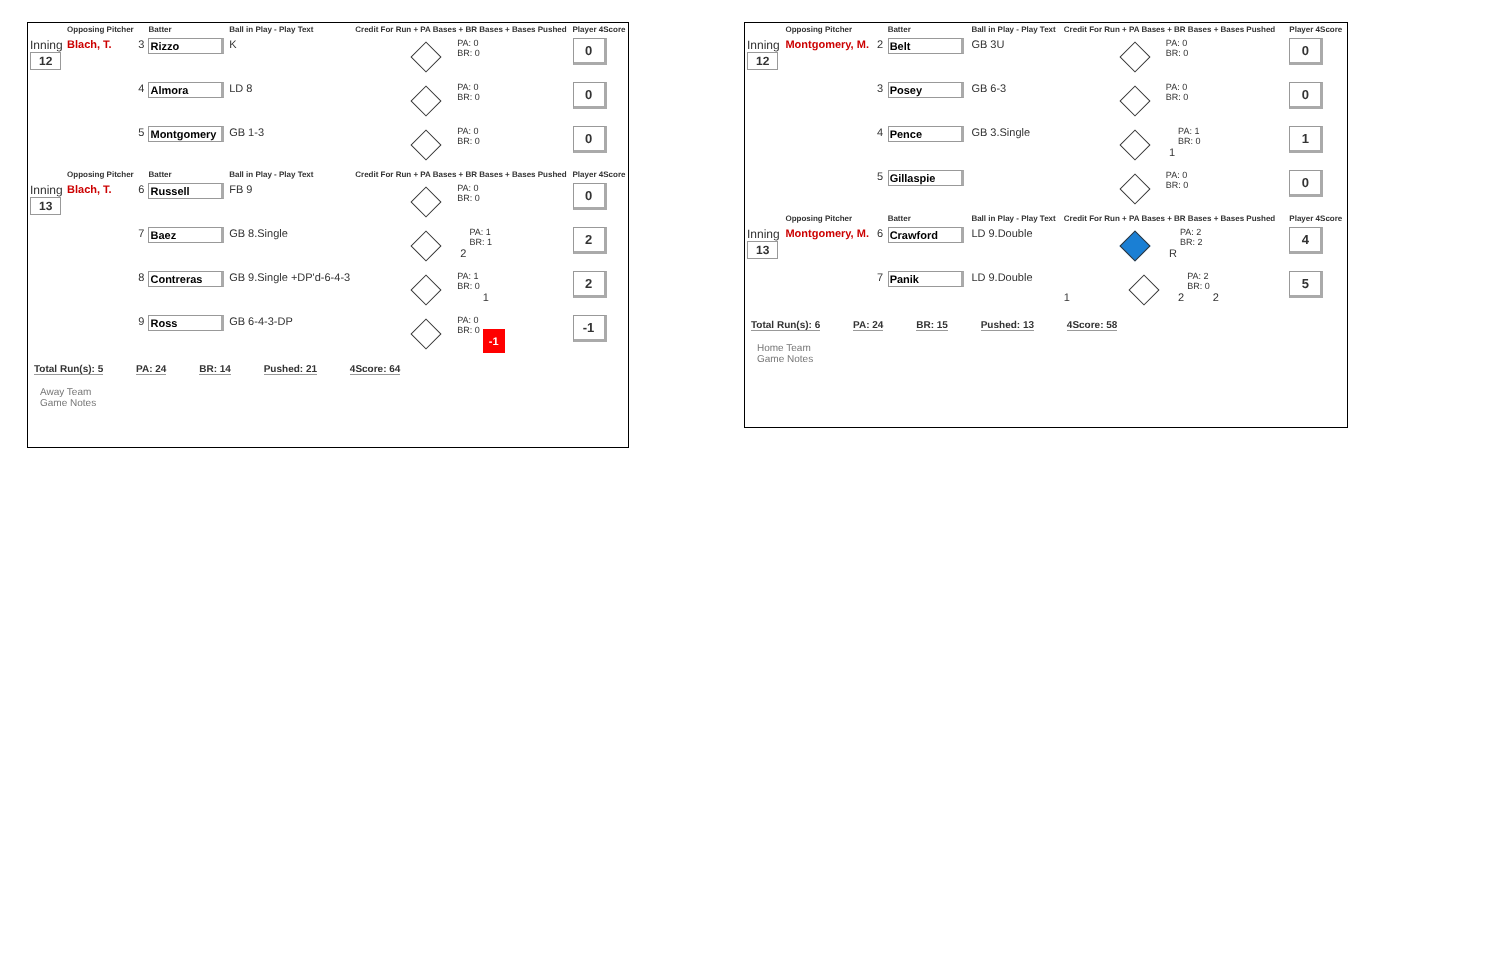| | Opposing Pitcher | | Batter | Ball in Play - Play Text | Credit For Run + PA Bases + BR Bases + Bases Pushed | Player 4Score |
| --- | --- | --- | --- | --- | --- | --- |
| Inning 12 | Blach, T. | 3 | Rizzo | K | PA: 0 BR: 0 | 0 |
| | | 4 | Almora | LD 8 | PA: 0 BR: 0 | 0 |
| | | 5 | Montgomery | GB 1-3 | PA: 0 BR: 0 | 0 |
| | Opposing Pitcher | | Batter | Ball in Play - Play Text | Credit For Run + PA Bases + BR Bases + Bases Pushed | Player 4Score |
| Inning 13 | Blach, T. | 6 | Russell | FB 9 | PA: 0 BR: 0 | 0 |
| | | 7 | Baez | GB 8.Single | 2 PA: 1 BR: 1 | 2 |
| | | 8 | Contreras | GB 9.Single +DP'd-6-4-3 | PA: 1 BR: 0 1 | 2 |
| | | 9 | Ross | GB 6-4-3-DP | PA: 0 BR: 0 -1 | -1 |
Total Run(s): 5 PA: 24 BR: 14 Pushed: 21 4Score: 64
Away Team
Game Notes
| | Opposing Pitcher | | Batter | Ball in Play - Play Text | Credit For Run + PA Bases + BR Bases + Bases Pushed | Player 4Score |
| --- | --- | --- | --- | --- | --- | --- |
| Inning 12 | Montgomery, M. | 2 | Belt | GB 3U | PA: 0 BR: 0 | 0 |
| | | 3 | Posey | GB 6-3 | PA: 0 BR: 0 | 0 |
| | | 4 | Pence | GB 3.Single | 1 PA: 1 BR: 0 | 1 |
| | | 5 | Gillaspie | | PA: 0 BR: 0 | 0 |
| | Opposing Pitcher | | Batter | Ball in Play - Play Text | Credit For Run + PA Bases + BR Bases + Bases Pushed | Player 4Score |
| Inning 13 | Montgomery, M. | 6 | Crawford | LD 9.Double | R PA: 2 BR: 2 | 4 |
| | | 7 | Panik | LD 9.Double | 1 2 PA: 2 BR: 0 2 | 5 |
Total Run(s): 6 PA: 24 BR: 15 Pushed: 13 4Score: 58
Home Team
Game Notes